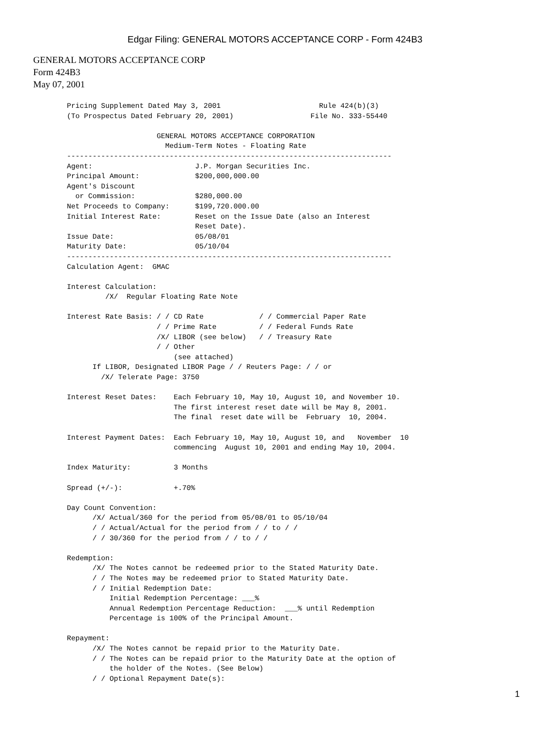Edgar Filing: GENERAL MOTORS ACCEPTANCE CORP - Form 424B3
GENERAL MOTORS ACCEPTANCE CORP
Form 424B3
May 07, 2001
Pricing Supplement Dated May 3, 2001                       Rule 424(b)(3)
(To Prospectus Dated February 20, 2001)                  File No. 333-55440

                     GENERAL MOTORS ACCEPTANCE CORPORATION
                       Medium-Term Notes - Floating Rate
----------------------------------------------------------------------------
Agent:                        J.P. Morgan Securities Inc.
Principal Amount:             $200,000,000.00
Agent's Discount
  or Commission:              $280,000.00
Net Proceeds to Company:      $199,720.000.00
Initial Interest Rate:        Reset on the Issue Date (also an Interest
                              Reset Date).
Issue Date:                   05/08/01
Maturity Date:                05/10/04
----------------------------------------------------------------------------
Calculation Agent:  GMAC

Interest Calculation:
         /X/  Regular Floating Rate Note

Interest Rate Basis: / / CD Rate             / / Commercial Paper Rate
                     / / Prime Rate          / / Federal Funds Rate
                     /X/ LIBOR (see below)   / / Treasury Rate
                     / / Other
                         (see attached)
      If LIBOR, Designated LIBOR Page / / Reuters Page: / / or
        /X/ Telerate Page: 3750

Interest Reset Dates:    Each February 10, May 10, August 10, and November 10.
                         The first interest reset date will be May 8, 2001.
                         The final  reset date will be  February  10, 2004.

Interest Payment Dates:  Each February 10, May 10, August 10, and   November  10
                         commencing  August 10, 2001 and ending May 10, 2004.

Index Maturity:          3 Months

Spread (+/-):            +.70%

Day Count Convention:
      /X/ Actual/360 for the period from 05/08/01 to 05/10/04
      / / Actual/Actual for the period from / / to / /
      / / 30/360 for the period from / / to / /

Redemption:
      /X/ The Notes cannot be redeemed prior to the Stated Maturity Date.
      / / The Notes may be redeemed prior to Stated Maturity Date.
      / / Initial Redemption Date:
          Initial Redemption Percentage: ___%
          Annual Redemption Percentage Reduction:  ___% until Redemption
          Percentage is 100% of the Principal Amount.

Repayment:
      /X/ The Notes cannot be repaid prior to the Maturity Date.
      / / The Notes can be repaid prior to the Maturity Date at the option of
          the holder of the Notes. (See Below)
      / / Optional Repayment Date(s):
1